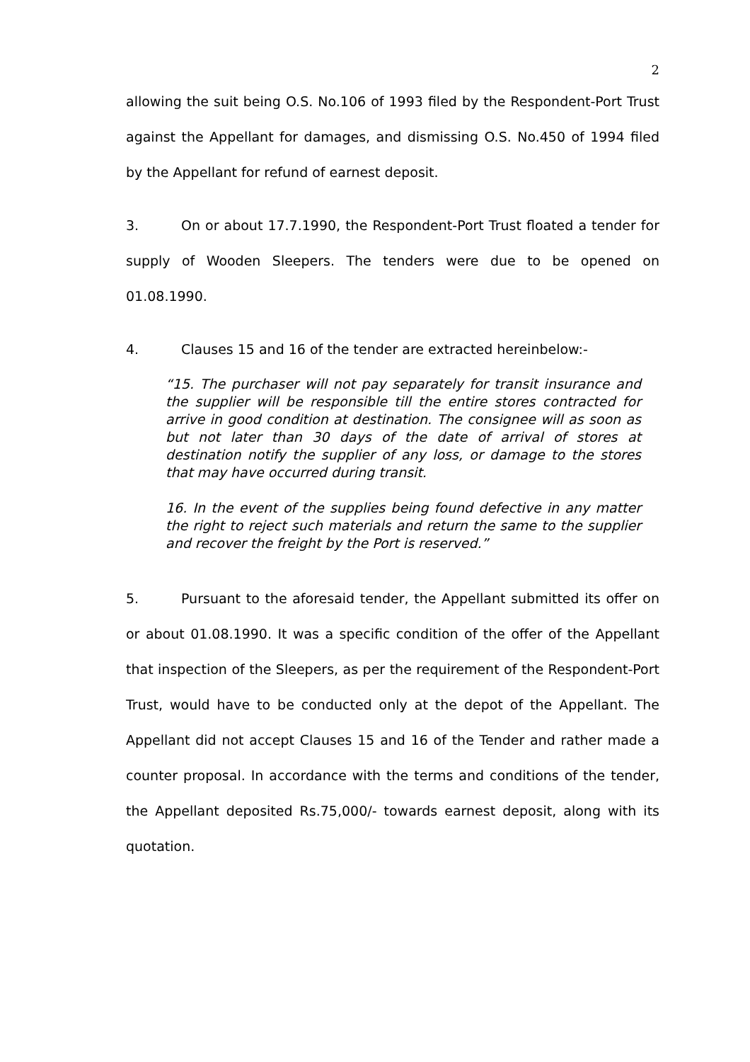2
allowing the suit being O.S. No.106 of 1993 filed by the Respondent-Port Trust against the Appellant for damages, and dismissing O.S. No.450 of 1994 filed by the Appellant for refund of earnest deposit.
3. On or about 17.7.1990, the Respondent-Port Trust floated a tender for supply of Wooden Sleepers. The tenders were due to be opened on 01.08.1990.
4. Clauses 15 and 16 of the tender are extracted hereinbelow:-
“15. The purchaser will not pay separately for transit insurance and the supplier will be responsible till the entire stores contracted for arrive in good condition at destination. The consignee will as soon as but not later than 30 days of the date of arrival of stores at destination notify the supplier of any loss, or damage to the stores that may have occurred during transit.
16. In the event of the supplies being found defective in any matter the right to reject such materials and return the same to the supplier and recover the freight by the Port is reserved.”
5. Pursuant to the aforesaid tender, the Appellant submitted its offer on or about 01.08.1990. It was a specific condition of the offer of the Appellant that inspection of the Sleepers, as per the requirement of the Respondent-Port Trust, would have to be conducted only at the depot of the Appellant. The Appellant did not accept Clauses 15 and 16 of the Tender and rather made a counter proposal. In accordance with the terms and conditions of the tender, the Appellant deposited Rs.75,000/- towards earnest deposit, along with its quotation.